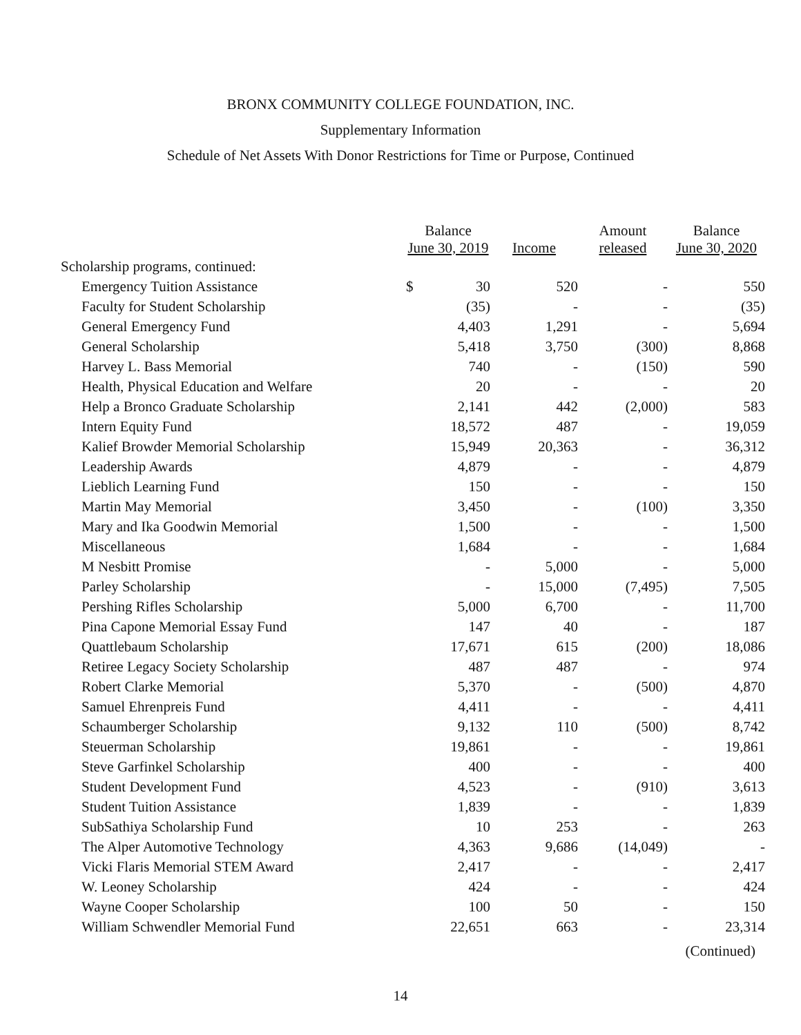BRONX COMMUNITY COLLEGE FOUNDATION, INC.
Supplementary Information
Schedule of Net Assets With Donor Restrictions for Time or Purpose, Continued
| | Balance June 30, 2019 | | Income | Amount released | Balance June 30, 2020 |
| --- | --- | --- | --- | --- | --- |
| Scholarship programs, continued: | | | | | |
| Emergency Tuition Assistance | $ | 30 | 520 | - | 550 |
| Faculty for Student Scholarship | | (35) | - | - | (35) |
| General Emergency Fund | | 4,403 | 1,291 | - | 5,694 |
| General Scholarship | | 5,418 | 3,750 | (300) | 8,868 |
| Harvey L. Bass Memorial | | 740 | - | (150) | 590 |
| Health, Physical Education and Welfare | | 20 | - | - | 20 |
| Help a Bronco Graduate Scholarship | | 2,141 | 442 | (2,000) | 583 |
| Intern Equity Fund | | 18,572 | 487 | - | 19,059 |
| Kalief Browder Memorial Scholarship | | 15,949 | 20,363 | - | 36,312 |
| Leadership Awards | | 4,879 | - | - | 4,879 |
| Lieblich Learning Fund | | 150 | - | - | 150 |
| Martin May Memorial | | 3,450 | - | (100) | 3,350 |
| Mary and Ika Goodwin Memorial | | 1,500 | - | - | 1,500 |
| Miscellaneous | | 1,684 | - | - | 1,684 |
| M Nesbitt Promise | | - | 5,000 | - | 5,000 |
| Parley Scholarship | | - | 15,000 | (7,495) | 7,505 |
| Pershing Rifles Scholarship | | 5,000 | 6,700 | - | 11,700 |
| Pina Capone Memorial Essay Fund | | 147 | 40 | - | 187 |
| Quattlebaum Scholarship | | 17,671 | 615 | (200) | 18,086 |
| Retiree Legacy Society Scholarship | | 487 | 487 | - | 974 |
| Robert Clarke Memorial | | 5,370 | - | (500) | 4,870 |
| Samuel Ehrenpreis Fund | | 4,411 | - | - | 4,411 |
| Schaumberger Scholarship | | 9,132 | 110 | (500) | 8,742 |
| Steuerman Scholarship | | 19,861 | - | - | 19,861 |
| Steve Garfinkel Scholarship | | 400 | - | - | 400 |
| Student Development Fund | | 4,523 | - | (910) | 3,613 |
| Student Tuition Assistance | | 1,839 | - | - | 1,839 |
| SubSathiya Scholarship Fund | | 10 | 253 | - | 263 |
| The Alper Automotive Technology | | 4,363 | 9,686 | (14,049) | - |
| Vicki Flaris Memorial STEM Award | | 2,417 | - | - | 2,417 |
| W. Leoney Scholarship | | 424 | - | - | 424 |
| Wayne Cooper Scholarship | | 100 | 50 | - | 150 |
| William Schwendler Memorial Fund | | 22,651 | 663 | - | 23,314 |
(Continued)
14